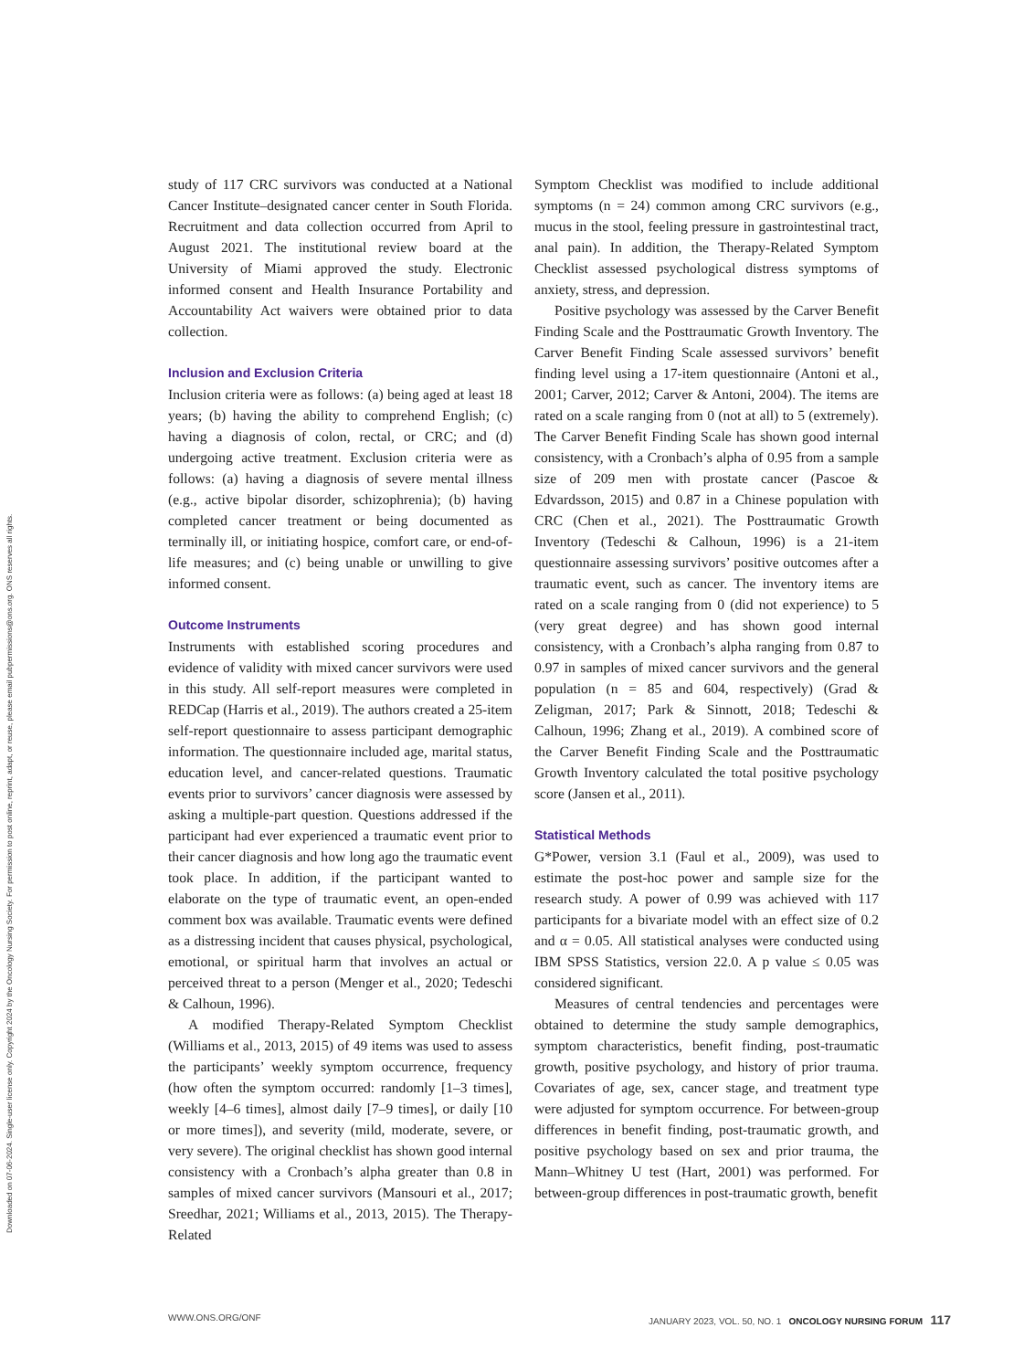Downloaded on 07-06-2024. Single-user license only. Copyright 2024 by the Oncology Nursing Society. For permission to post online, reprint, adapt, or reuse, please email pubpermissions@ons.org. ONS reserves all rights.
study of 117 CRC survivors was conducted at a National Cancer Institute–designated cancer center in South Florida. Recruitment and data collection occurred from April to August 2021. The institutional review board at the University of Miami approved the study. Electronic informed consent and Health Insurance Portability and Accountability Act waivers were obtained prior to data collection.
Inclusion and Exclusion Criteria
Inclusion criteria were as follows: (a) being aged at least 18 years; (b) having the ability to comprehend English; (c) having a diagnosis of colon, rectal, or CRC; and (d) undergoing active treatment. Exclusion criteria were as follows: (a) having a diagnosis of severe mental illness (e.g., active bipolar disorder, schizophrenia); (b) having completed cancer treatment or being documented as terminally ill, or initiating hospice, comfort care, or end-of-life measures; and (c) being unable or unwilling to give informed consent.
Outcome Instruments
Instruments with established scoring procedures and evidence of validity with mixed cancer survivors were used in this study. All self-report measures were completed in REDCap (Harris et al., 2019). The authors created a 25-item self-report questionnaire to assess participant demographic information. The questionnaire included age, marital status, education level, and cancer-related questions. Traumatic events prior to survivors’ cancer diagnosis were assessed by asking a multiple-part question. Questions addressed if the participant had ever experienced a traumatic event prior to their cancer diagnosis and how long ago the traumatic event took place. In addition, if the participant wanted to elaborate on the type of traumatic event, an open-ended comment box was available. Traumatic events were defined as a distressing incident that causes physical, psychological, emotional, or spiritual harm that involves an actual or perceived threat to a person (Menger et al., 2020; Tedeschi & Calhoun, 1996).
A modified Therapy-Related Symptom Checklist (Williams et al., 2013, 2015) of 49 items was used to assess the participants’ weekly symptom occurrence, frequency (how often the symptom occurred: randomly [1–3 times], weekly [4–6 times], almost daily [7–9 times], or daily [10 or more times]), and severity (mild, moderate, severe, or very severe). The original checklist has shown good internal consistency with a Cronbach’s alpha greater than 0.8 in samples of mixed cancer survivors (Mansouri et al., 2017; Sreedhar, 2021; Williams et al., 2013, 2015). The Therapy-Related
Symptom Checklist was modified to include additional symptoms (n = 24) common among CRC survivors (e.g., mucus in the stool, feeling pressure in gastrointestinal tract, anal pain). In addition, the Therapy-Related Symptom Checklist assessed psychological distress symptoms of anxiety, stress, and depression.
Positive psychology was assessed by the Carver Benefit Finding Scale and the Posttraumatic Growth Inventory. The Carver Benefit Finding Scale assessed survivors’ benefit finding level using a 17-item questionnaire (Antoni et al., 2001; Carver, 2012; Carver & Antoni, 2004). The items are rated on a scale ranging from 0 (not at all) to 5 (extremely). The Carver Benefit Finding Scale has shown good internal consistency, with a Cronbach’s alpha of 0.95 from a sample size of 209 men with prostate cancer (Pascoe & Edvardsson, 2015) and 0.87 in a Chinese population with CRC (Chen et al., 2021). The Posttraumatic Growth Inventory (Tedeschi & Calhoun, 1996) is a 21-item questionnaire assessing survivors’ positive outcomes after a traumatic event, such as cancer. The inventory items are rated on a scale ranging from 0 (did not experience) to 5 (very great degree) and has shown good internal consistency, with a Cronbach’s alpha ranging from 0.87 to 0.97 in samples of mixed cancer survivors and the general population (n = 85 and 604, respectively) (Grad & Zeligman, 2017; Park & Sinnott, 2018; Tedeschi & Calhoun, 1996; Zhang et al., 2019). A combined score of the Carver Benefit Finding Scale and the Posttraumatic Growth Inventory calculated the total positive psychology score (Jansen et al., 2011).
Statistical Methods
G*Power, version 3.1 (Faul et al., 2009), was used to estimate the post-hoc power and sample size for the research study. A power of 0.99 was achieved with 117 participants for a bivariate model with an effect size of 0.2 and α = 0.05. All statistical analyses were conducted using IBM SPSS Statistics, version 22.0. A p value ≤ 0.05 was considered significant.
Measures of central tendencies and percentages were obtained to determine the study sample demographics, symptom characteristics, benefit finding, post-traumatic growth, positive psychology, and history of prior trauma. Covariates of age, sex, cancer stage, and treatment type were adjusted for symptom occurrence. For between-group differences in benefit finding, post-traumatic growth, and positive psychology based on sex and prior trauma, the Mann–Whitney U test (Hart, 2001) was performed. For between-group differences in post-traumatic growth, benefit
WWW.ONS.ORG/ONF JANUARY 2023, VOL. 50, NO. 1 ONCOLOGY NURSING FORUM 117